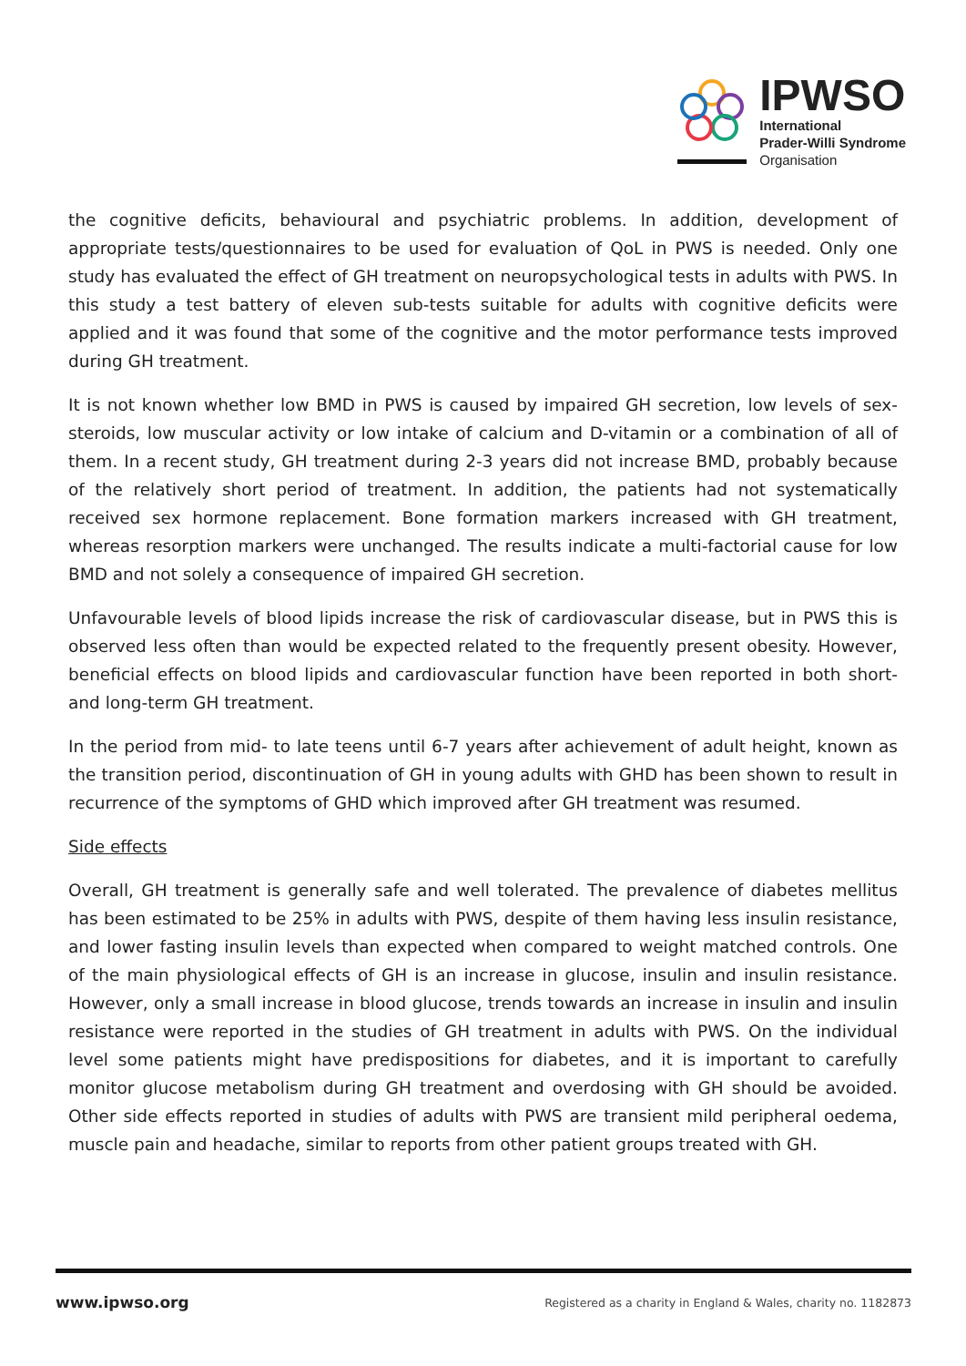IPWSO
International
Prader-Willi Syndrome
Organisation
the cognitive deficits, behavioural and psychiatric problems. In addition, development of appropriate tests/questionnaires to be used for evaluation of QoL in PWS is needed. Only one study has evaluated the effect of GH treatment on neuropsychological tests in adults with PWS. In this study a test battery of eleven sub-tests suitable for adults with cognitive deficits were applied and it was found that some of the cognitive and the motor performance tests improved during GH treatment.
It is not known whether low BMD in PWS is caused by impaired GH secretion, low levels of sex-steroids, low muscular activity or low intake of calcium and D-vitamin or a combination of all of them. In a recent study, GH treatment during 2-3 years did not increase BMD, probably because of the relatively short period of treatment. In addition, the patients had not systematically received sex hormone replacement. Bone formation markers increased with GH treatment, whereas resorption markers were unchanged. The results indicate a multi-factorial cause for low BMD and not solely a consequence of impaired GH secretion.
Unfavourable levels of blood lipids increase the risk of cardiovascular disease, but in PWS this is observed less often than would be expected related to the frequently present obesity. However, beneficial effects on blood lipids and cardiovascular function have been reported in both short- and long-term GH treatment.
In the period from mid- to late teens until 6-7 years after achievement of adult height, known as the transition period, discontinuation of GH in young adults with GHD has been shown to result in recurrence of the symptoms of GHD which improved after GH treatment was resumed.
Side effects
Overall, GH treatment is generally safe and well tolerated. The prevalence of diabetes mellitus has been estimated to be 25% in adults with PWS, despite of them having less insulin resistance, and lower fasting insulin levels than expected when compared to weight matched controls. One of the main physiological effects of GH is an increase in glucose, insulin and insulin resistance. However, only a small increase in blood glucose, trends towards an increase in insulin and insulin resistance were reported in the studies of GH treatment in adults with PWS. On the individual level some patients might have predispositions for diabetes, and it is important to carefully monitor glucose metabolism during GH treatment and overdosing with GH should be avoided. Other side effects reported in studies of adults with PWS are transient mild peripheral oedema, muscle pain and headache, similar to reports from other patient groups treated with GH.
www.ipwso.org Registered as a charity in England & Wales, charity no. 1182873